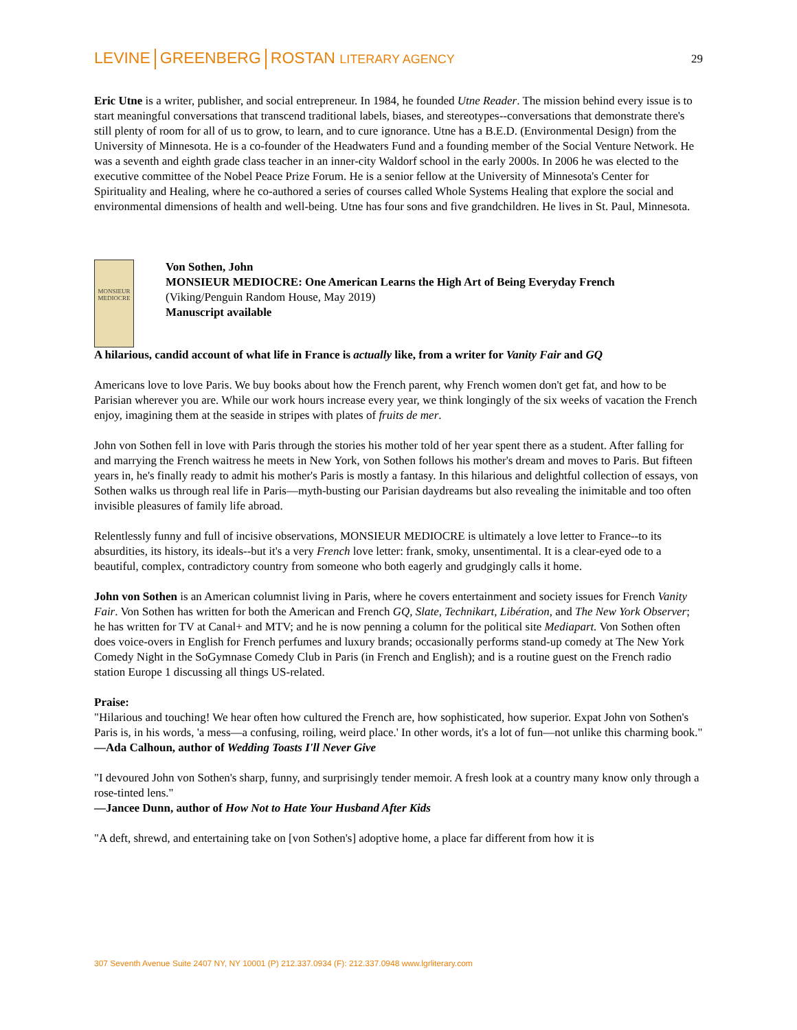LEVINE GREENBERG ROSTAN LITERARY AGENCY
29
Eric Utne is a writer, publisher, and social entrepreneur. In 1984, he founded Utne Reader. The mission behind every issue is to start meaningful conversations that transcend traditional labels, biases, and stereotypes--conversations that demonstrate there's still plenty of room for all of us to grow, to learn, and to cure ignorance. Utne has a B.E.D. (Environmental Design) from the University of Minnesota. He is a co-founder of the Headwaters Fund and a founding member of the Social Venture Network. He was a seventh and eighth grade class teacher in an inner-city Waldorf school in the early 2000s. In 2006 he was elected to the executive committee of the Nobel Peace Prize Forum. He is a senior fellow at the University of Minnesota's Center for Spirituality and Healing, where he co-authored a series of courses called Whole Systems Healing that explore the social and environmental dimensions of health and well-being. Utne has four sons and five grandchildren. He lives in St. Paul, Minnesota.
MONSIEUR MEDIOCRE
Von Sothen, John
MONSIEUR MEDIOCRE: One American Learns the High Art of Being Everyday French
(Viking/Penguin Random House, May 2019)
Manuscript available
A hilarious, candid account of what life in France is actually like, from a writer for Vanity Fair and GQ
Americans love to love Paris. We buy books about how the French parent, why French women don't get fat, and how to be Parisian wherever you are. While our work hours increase every year, we think longingly of the six weeks of vacation the French enjoy, imagining them at the seaside in stripes with plates of fruits de mer.
John von Sothen fell in love with Paris through the stories his mother told of her year spent there as a student. After falling for and marrying the French waitress he meets in New York, von Sothen follows his mother's dream and moves to Paris. But fifteen years in, he's finally ready to admit his mother's Paris is mostly a fantasy. In this hilarious and delightful collection of essays, von Sothen walks us through real life in Paris—myth-busting our Parisian daydreams but also revealing the inimitable and too often invisible pleasures of family life abroad.
Relentlessly funny and full of incisive observations, MONSIEUR MEDIOCRE is ultimately a love letter to France--to its absurdities, its history, its ideals--but it's a very French love letter: frank, smoky, unsentimental. It is a clear-eyed ode to a beautiful, complex, contradictory country from someone who both eagerly and grudgingly calls it home.
John von Sothen is an American columnist living in Paris, where he covers entertainment and society issues for French Vanity Fair. Von Sothen has written for both the American and French GQ, Slate, Technikart, Libération, and The New York Observer; he has written for TV at Canal+ and MTV; and he is now penning a column for the political site Mediapart. Von Sothen often does voice-overs in English for French perfumes and luxury brands; occasionally performs stand-up comedy at The New York Comedy Night in the SoGymnase Comedy Club in Paris (in French and English); and is a routine guest on the French radio station Europe 1 discussing all things US-related.
Praise:
"Hilarious and touching! We hear often how cultured the French are, how sophisticated, how superior. Expat John von Sothen's Paris is, in his words, 'a mess—a confusing, roiling, weird place.' In other words, it's a lot of fun—not unlike this charming book."
—Ada Calhoun, author of Wedding Toasts I'll Never Give
"I devoured John von Sothen's sharp, funny, and surprisingly tender memoir. A fresh look at a country many know only through a rose-tinted lens."
—Jancee Dunn, author of How Not to Hate Your Husband After Kids
"A deft, shrewd, and entertaining take on [von Sothen's] adoptive home, a place far different from how it is
307 Seventh Avenue Suite 2407 NY, NY 10001 (P) 212.337.0934 (F): 212.337.0948 www.lgrliterary.com